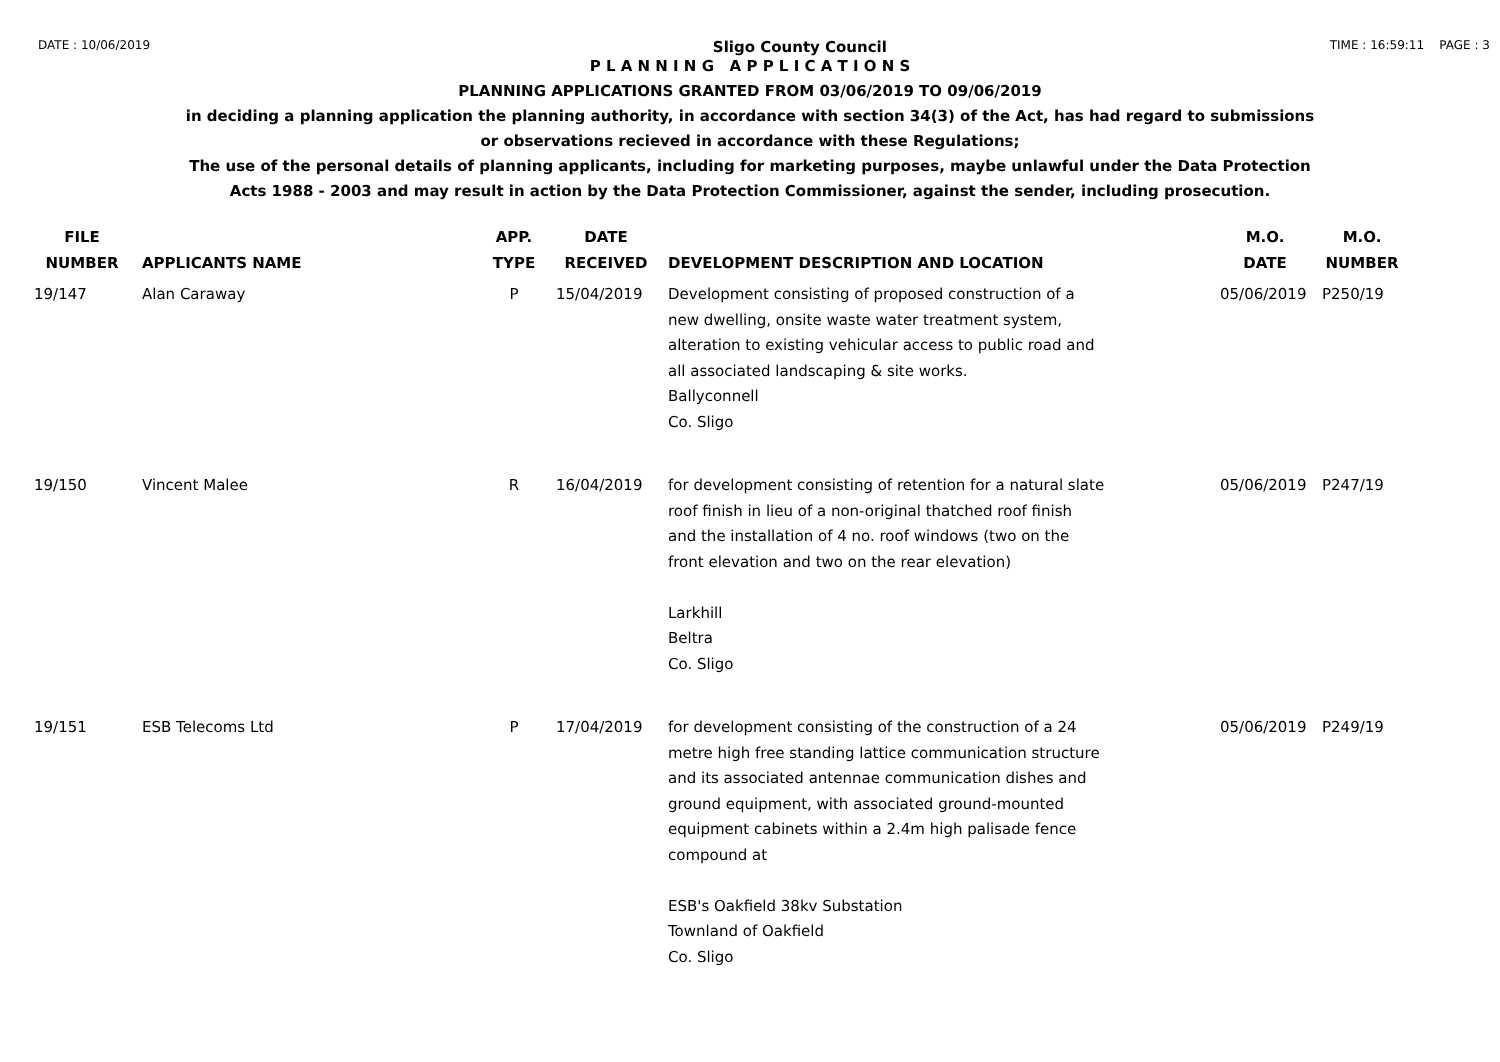DATE : 10/06/2019 Sligo County Council TIME : 16:59:11 PAGE : 3
P L A N N I N G A P P L I C A T I O N S
PLANNING APPLICATIONS GRANTED FROM 03/06/2019 TO 09/06/2019
in deciding a planning application the planning authority, in accordance with section 34(3) of the Act, has had regard to submissions
or observations recieved in accordance with these Regulations;
The use of the personal details of planning applicants, including for marketing purposes, maybe unlawful under the Data Protection
Acts 1988 - 2003 and may result in action by the Data Protection Commissioner, against the sender, including prosecution.
| FILE NUMBER | APPLICANTS NAME | APP. TYPE | DATE RECEIVED | DEVELOPMENT DESCRIPTION AND LOCATION | M.O. DATE | M.O. NUMBER |
| --- | --- | --- | --- | --- | --- | --- |
| 19/147 | Alan Caraway | P | 15/04/2019 | Development consisting of proposed construction of a new dwelling, onsite waste water treatment system, alteration to existing vehicular access to public road and all associated landscaping & site works. Ballyconnell Co. Sligo | 05/06/2019 | P250/19 |
| 19/150 | Vincent Malee | R | 16/04/2019 | for development consisting of retention for a natural slate roof finish in lieu of a non-original thatched roof finish and the installation of 4 no. roof windows (two on the front elevation and two on the rear elevation) Larkhill Beltra Co. Sligo | 05/06/2019 | P247/19 |
| 19/151 | ESB Telecoms Ltd | P | 17/04/2019 | for development consisting of the construction of a 24 metre high free standing lattice communication structure and its associated antennae communication dishes and ground equipment, with associated ground-mounted equipment cabinets within a 2.4m high palisade fence compound at ESB's Oakfield 38kv Substation Townland of Oakfield Co. Sligo | 05/06/2019 | P249/19 |